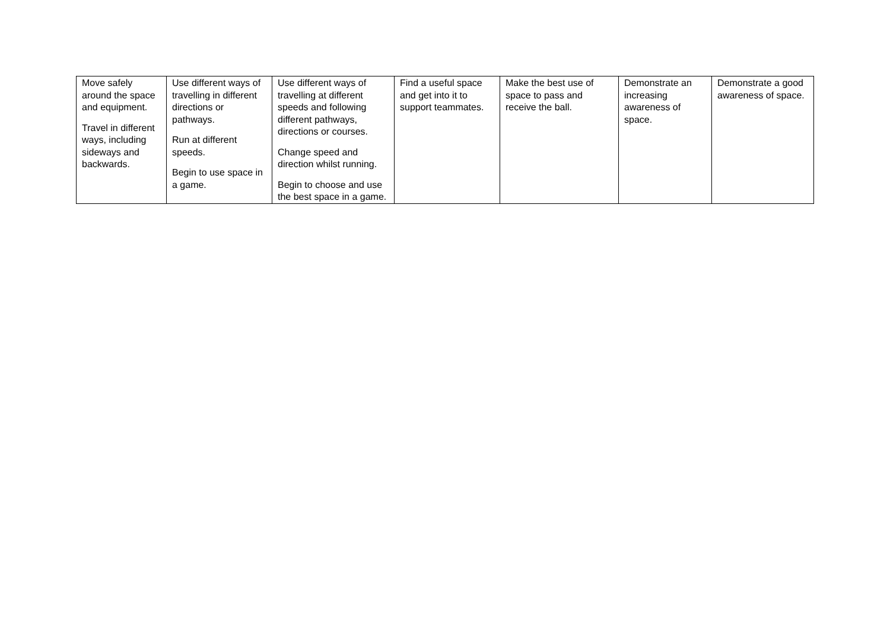| Move safely around the space and equipment. Travel in different ways, including sideways and backwards. | Use different ways of travelling in different directions or pathways. Run at different speeds. Begin to use space in a game. | Use different ways of travelling at different speeds and following different pathways, directions or courses. Change speed and direction whilst running. Begin to choose and use the best space in a game. | Find a useful space and get into it to support teammates. | Make the best use of space to pass and receive the ball. | Demonstrate an increasing awareness of space. | Demonstrate a good awareness of space. |